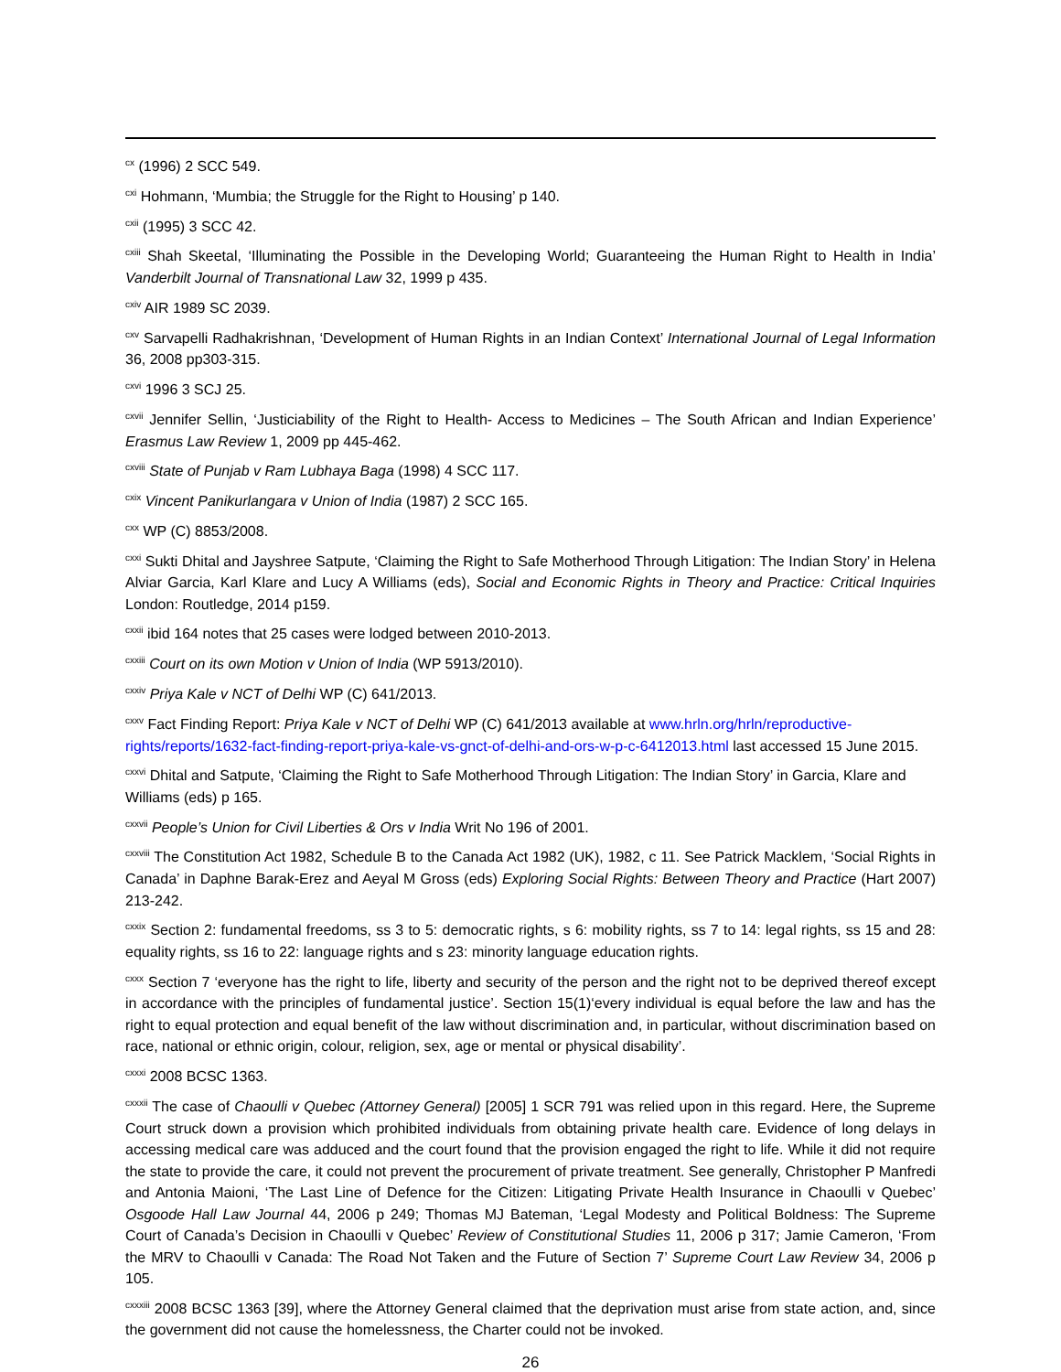<sup>cx</sup> (1996) 2 SCC 549.
<sup>cxi</sup> Hohmann, ‘Mumbia; the Struggle for the Right to Housing’ p 140.
<sup>cxii</sup> (1995) 3 SCC 42.
<sup>cxiii</sup> Shah Skeetal, ‘Illuminating the Possible in the Developing World; Guaranteeing the Human Right to Health in India’ Vanderbilt Journal of Transnational Law 32, 1999 p 435.
<sup>cxiv</sup> AIR 1989 SC 2039.
<sup>cxv</sup> Sarvapelli Radhakrishnan, ‘Development of Human Rights in an Indian Context’ International Journal of Legal Information 36, 2008 pp303-315.
<sup>cxvi</sup> 1996 3 SCJ 25.
<sup>cxvii</sup> Jennifer Sellin, ‘Justiciability of the Right to Health- Access to Medicines – The South African and Indian Experience’ Erasmus Law Review 1, 2009 pp 445-462.
<sup>cxviii</sup> State of Punjab v Ram Lubhaya Baga (1998) 4 SCC 117.
<sup>cxix</sup> Vincent Panikurlangara v Union of India (1987) 2 SCC 165.
<sup>cxx</sup> WP (C) 8853/2008.
<sup>cxxi</sup> Sukti Dhital and Jayshree Satpute, ‘Claiming the Right to Safe Motherhood Through Litigation: The Indian Story’ in Helena Alviar Garcia, Karl Klare and Lucy A Williams (eds), Social and Economic Rights in Theory and Practice: Critical Inquiries London: Routledge, 2014 p159.
<sup>cxxii</sup> ibid 164 notes that 25 cases were lodged between 2010-2013.
<sup>cxxiii</sup> Court on its own Motion v Union of India (WP 5913/2010).
<sup>cxxiv</sup> Priya Kale v NCT of Delhi WP (C) 641/2013.
<sup>cxxv</sup> Fact Finding Report: Priya Kale v NCT of Delhi WP (C) 641/2013 available at www.hrln.org/hrln/reproductive-rights/reports/1632-fact-finding-report-priya-kale-vs-gnct-of-delhi-and-ors-w-p-c-6412013.html last accessed 15 June 2015.
<sup>cxxvi</sup> Dhital and Satpute, ‘Claiming the Right to Safe Motherhood Through Litigation: The Indian Story’ in Garcia, Klare and Williams (eds) p 165.
<sup>cxxvii</sup> People’s Union for Civil Liberties & Ors v India Writ No 196 of 2001.
<sup>cxxviii</sup> The Constitution Act 1982, Schedule B to the Canada Act 1982 (UK), 1982, c 11. See Patrick Macklem, ‘Social Rights in Canada’ in Daphne Barak-Erez and Aeyal M Gross (eds) Exploring Social Rights: Between Theory and Practice (Hart 2007) 213-242.
<sup>cxxix</sup> Section 2: fundamental freedoms, ss 3 to 5: democratic rights, s 6: mobility rights, ss 7 to 14: legal rights, ss 15 and 28: equality rights, ss 16 to 22: language rights and s 23: minority language education rights.
<sup>cxxx</sup> Section 7 ‘everyone has the right to life, liberty and security of the person and the right not to be deprived thereof except in accordance with the principles of fundamental justice’. Section 15(1)‘every individual is equal before the law and has the right to equal protection and equal benefit of the law without discrimination and, in particular, without discrimination based on race, national or ethnic origin, colour, religion, sex, age or mental or physical disability’.
<sup>cxxxi</sup> 2008 BCSC 1363.
<sup>cxxxii</sup> The case of Chaoulli v Quebec (Attorney General) [2005] 1 SCR 791 was relied upon in this regard. Here, the Supreme Court struck down a provision which prohibited individuals from obtaining private health care. Evidence of long delays in accessing medical care was adduced and the court found that the provision engaged the right to life. While it did not require the state to provide the care, it could not prevent the procurement of private treatment. See generally, Christopher P Manfredi and Antonia Maioni, ‘The Last Line of Defence for the Citizen: Litigating Private Health Insurance in Chaoulli v Quebec’ Osgoode Hall Law Journal 44, 2006 p 249; Thomas MJ Bateman, ‘Legal Modesty and Political Boldness: The Supreme Court of Canada’s Decision in Chaoulli v Quebec’ Review of Constitutional Studies 11, 2006 p 317; Jamie Cameron, ‘From the MRV to Chaoulli v Canada: The Road Not Taken and the Future of Section 7’ Supreme Court Law Review 34, 2006 p 105.
<sup>cxxxiii</sup> 2008 BCSC 1363 [39], where the Attorney General claimed that the deprivation must arise from state action, and, since the government did not cause the homelessness, the Charter could not be invoked.
26